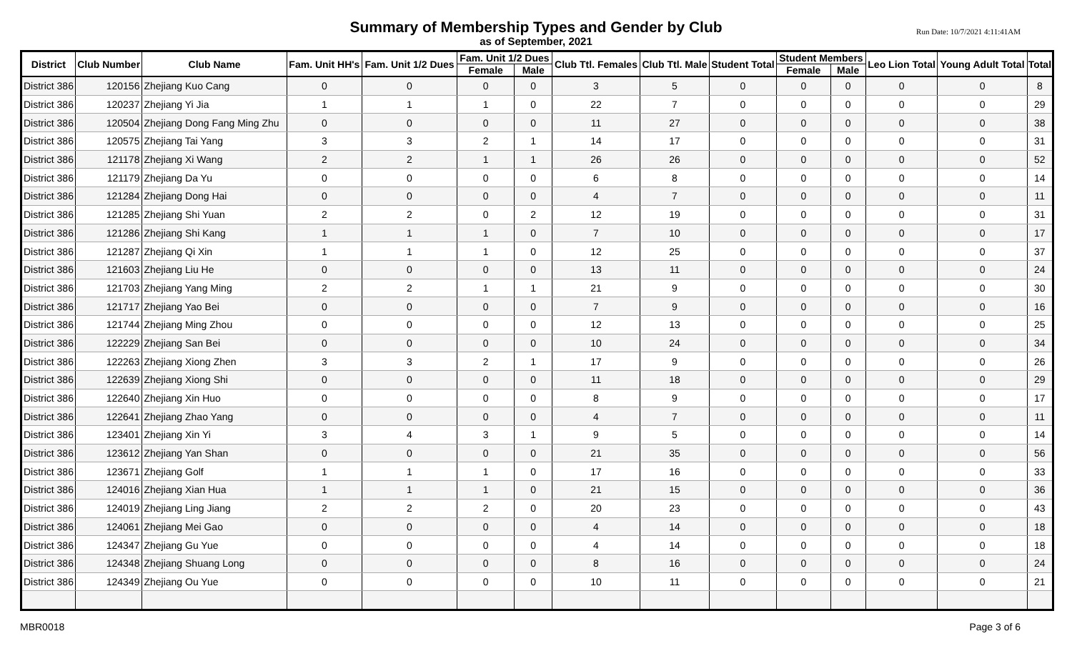Summary of Membership Types and Gender by Club
as of September, 2021
Run Date: 10/7/2021 4:11:41AM
| District | Club Number | Club Name | Fam. Unit HH's | Fam. Unit 1/2 Dues | Fam. Unit 1/2 Dues | | Club Ttl. Females | Club Ttl. Male | Student Total | Student Members | | Leo Lion Total | Young Adult Total | Total |
| --- | --- | --- | --- | --- | --- | --- | --- | --- | --- | --- | --- | --- | --- | --- |
| | | | | | Female | Male | | | | Female | Male | | | |
| District 386 | 120156 | Zhejiang Kuo Cang | 0 | 0 | 0 | 0 | 3 | 5 | 0 | 0 | 0 | 0 | 0 | 8 |
| District 386 | 120237 | Zhejiang Yi Jia | 1 | 1 | 1 | 0 | 22 | 7 | 0 | 0 | 0 | 0 | 0 | 29 |
| District 386 | 120504 | Zhejiang Dong Fang Ming Zhu | 0 | 0 | 0 | 0 | 11 | 27 | 0 | 0 | 0 | 0 | 0 | 38 |
| District 386 | 120575 | Zhejiang Tai Yang | 3 | 3 | 2 | 1 | 14 | 17 | 0 | 0 | 0 | 0 | 0 | 31 |
| District 386 | 121178 | Zhejiang Xi Wang | 2 | 2 | 1 | 1 | 26 | 26 | 0 | 0 | 0 | 0 | 0 | 52 |
| District 386 | 121179 | Zhejiang Da Yu | 0 | 0 | 0 | 0 | 6 | 8 | 0 | 0 | 0 | 0 | 0 | 14 |
| District 386 | 121284 | Zhejiang Dong Hai | 0 | 0 | 0 | 0 | 4 | 7 | 0 | 0 | 0 | 0 | 0 | 11 |
| District 386 | 121285 | Zhejiang Shi Yuan | 2 | 2 | 0 | 2 | 12 | 19 | 0 | 0 | 0 | 0 | 0 | 31 |
| District 386 | 121286 | Zhejiang Shi Kang | 1 | 1 | 1 | 0 | 7 | 10 | 0 | 0 | 0 | 0 | 0 | 17 |
| District 386 | 121287 | Zhejiang Qi Xin | 1 | 1 | 1 | 0 | 12 | 25 | 0 | 0 | 0 | 0 | 0 | 37 |
| District 386 | 121603 | Zhejiang Liu He | 0 | 0 | 0 | 0 | 13 | 11 | 0 | 0 | 0 | 0 | 0 | 24 |
| District 386 | 121703 | Zhejiang Yang Ming | 2 | 2 | 1 | 1 | 21 | 9 | 0 | 0 | 0 | 0 | 0 | 30 |
| District 386 | 121717 | Zhejiang Yao Bei | 0 | 0 | 0 | 0 | 7 | 9 | 0 | 0 | 0 | 0 | 0 | 16 |
| District 386 | 121744 | Zhejiang Ming Zhou | 0 | 0 | 0 | 0 | 12 | 13 | 0 | 0 | 0 | 0 | 0 | 25 |
| District 386 | 122229 | Zhejiang San Bei | 0 | 0 | 0 | 0 | 10 | 24 | 0 | 0 | 0 | 0 | 0 | 34 |
| District 386 | 122263 | Zhejiang Xiong Zhen | 3 | 3 | 2 | 1 | 17 | 9 | 0 | 0 | 0 | 0 | 0 | 26 |
| District 386 | 122639 | Zhejiang Xiong Shi | 0 | 0 | 0 | 0 | 11 | 18 | 0 | 0 | 0 | 0 | 0 | 29 |
| District 386 | 122640 | Zhejiang Xin Huo | 0 | 0 | 0 | 0 | 8 | 9 | 0 | 0 | 0 | 0 | 0 | 17 |
| District 386 | 122641 | Zhejiang Zhao Yang | 0 | 0 | 0 | 0 | 4 | 7 | 0 | 0 | 0 | 0 | 0 | 11 |
| District 386 | 123401 | Zhejiang Xin Yi | 3 | 4 | 3 | 1 | 9 | 5 | 0 | 0 | 0 | 0 | 0 | 14 |
| District 386 | 123612 | Zhejiang Yan Shan | 0 | 0 | 0 | 0 | 21 | 35 | 0 | 0 | 0 | 0 | 0 | 56 |
| District 386 | 123671 | Zhejiang Golf | 1 | 1 | 1 | 0 | 17 | 16 | 0 | 0 | 0 | 0 | 0 | 33 |
| District 386 | 124016 | Zhejiang Xian Hua | 1 | 1 | 1 | 0 | 21 | 15 | 0 | 0 | 0 | 0 | 0 | 36 |
| District 386 | 124019 | Zhejiang Ling Jiang | 2 | 2 | 2 | 0 | 20 | 23 | 0 | 0 | 0 | 0 | 0 | 43 |
| District 386 | 124061 | Zhejiang Mei Gao | 0 | 0 | 0 | 0 | 4 | 14 | 0 | 0 | 0 | 0 | 0 | 18 |
| District 386 | 124347 | Zhejiang Gu Yue | 0 | 0 | 0 | 0 | 4 | 14 | 0 | 0 | 0 | 0 | 0 | 18 |
| District 386 | 124348 | Zhejiang Shuang Long | 0 | 0 | 0 | 0 | 8 | 16 | 0 | 0 | 0 | 0 | 0 | 24 |
| District 386 | 124349 | Zhejiang Ou Yue | 0 | 0 | 0 | 0 | 10 | 11 | 0 | 0 | 0 | 0 | 0 | 21 |
MBR0018 Page 3 of 6